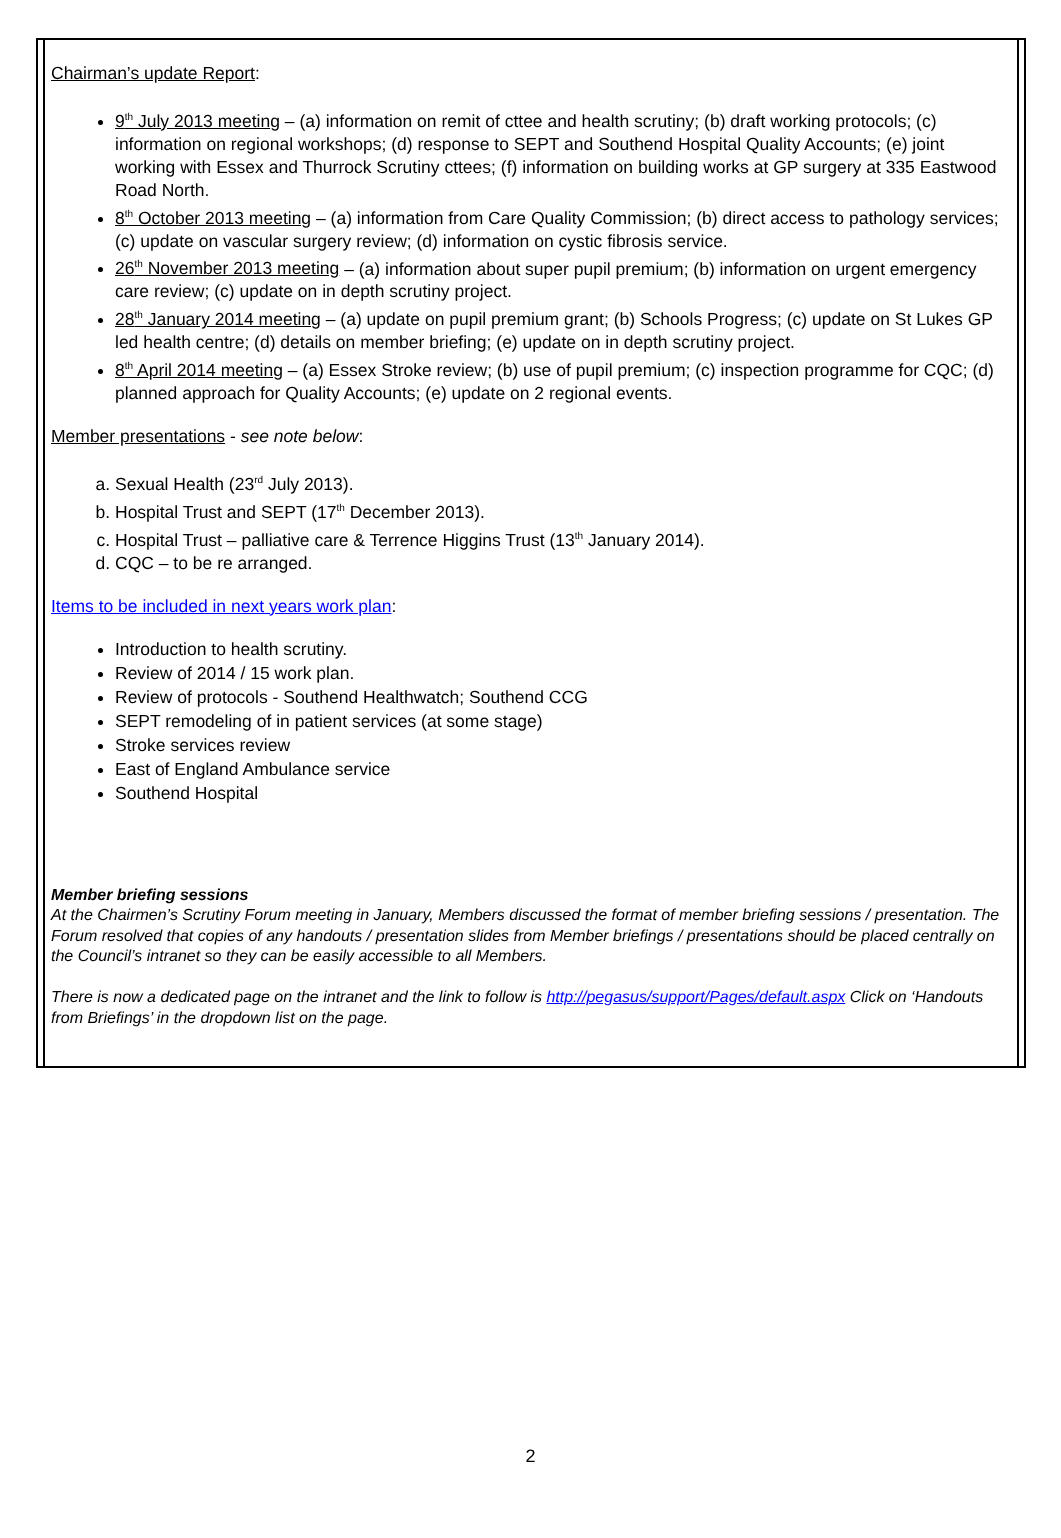Chairman’s update Report:
9<sup>th</sup> July 2013 meeting – (a) information on remit of cttee and health scrutiny; (b) draft working protocols; (c) information on regional workshops; (d) response to SEPT and Southend Hospital Quality Accounts; (e) joint working with Essex and Thurrock Scrutiny cttees; (f) information on building works at GP surgery at 335 Eastwood Road North.
8<sup>th</sup> October 2013 meeting – (a) information from Care Quality Commission; (b) direct access to pathology services; (c) update on vascular surgery review; (d) information on cystic fibrosis service.
26<sup>th</sup> November 2013 meeting – (a) information about super pupil premium; (b) information on urgent emergency care review; (c) update on in depth scrutiny project.
28<sup>th</sup> January 2014 meeting – (a) update on pupil premium grant; (b) Schools Progress; (c) update on St Lukes GP led health centre; (d) details on member briefing; (e) update on in depth scrutiny project.
8<sup>th</sup> April 2014 meeting – (a) Essex Stroke review; (b) use of pupil premium; (c) inspection programme for CQC; (d) planned approach for Quality Accounts; (e) update on 2 regional events.
Member presentations - see note below:
a. Sexual Health (23<sup>rd</sup> July 2013).
b. Hospital Trust and SEPT (17<sup>th</sup> December 2013).
c. Hospital Trust – palliative care & Terrence Higgins Trust (13<sup>th</sup> January 2014).
d. CQC – to be re arranged.
Items to be included in next years work plan:
Introduction to health scrutiny.
Review of 2014 / 15 work plan.
Review of protocols - Southend Healthwatch; Southend CCG
SEPT remodeling of in patient services (at some stage)
Stroke services review
East of England Ambulance service
Southend Hospital
Member briefing sessions
At the Chairmen’s Scrutiny Forum meeting in January, Members discussed the format of member briefing sessions / presentation. The Forum resolved that copies of any handouts / presentation slides from Member briefings / presentations should be placed centrally on the Council’s intranet so they can be easily accessible to all Members.
There is now a dedicated page on the intranet and the link to follow is http://pegasus/support/Pages/default.aspx Click on ‘Handouts from Briefings’ in the dropdown list on the page.
2